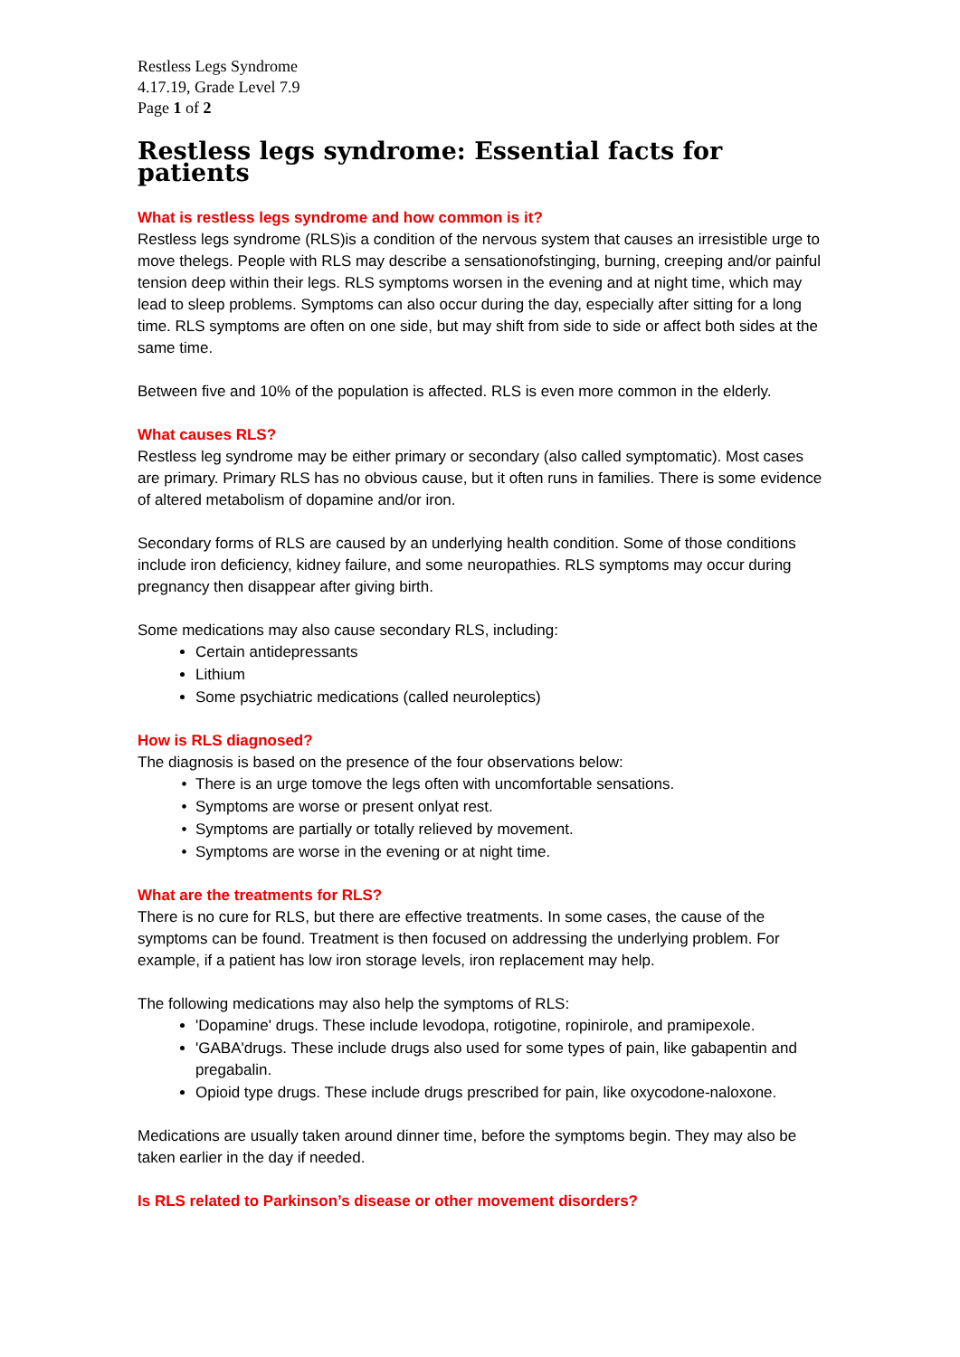Restless Legs Syndrome
4.17.19, Grade Level 7.9
Page 1 of 2
Restless legs syndrome: Essential facts for patients
What is restless legs syndrome and how common is it?
Restless legs syndrome (RLS)is a condition of the nervous system that causes an irresistible urge to move thelegs. People with RLS may describe a sensationofstinging, burning, creeping and/or painful tension deep within their legs. RLS symptoms worsen in the evening and at night time, which may lead to sleep problems. Symptoms can also occur during the day, especially after sitting for a long time. RLS symptoms are often on one side, but may shift from side to side or affect both sides at the same time.
Between five and 10% of the population is affected. RLS is even more common in the elderly.
What causes RLS?
Restless leg syndrome may be either primary or secondary (also called symptomatic). Most cases are primary. Primary RLS has no obvious cause, but it often runs in families. There is some evidence of altered metabolism of dopamine and/or iron.
Secondary forms of RLS are caused by an underlying health condition. Some of those conditions include iron deficiency, kidney failure, and some neuropathies. RLS symptoms may occur during pregnancy then disappear after giving birth.
Some medications may also cause secondary RLS, including:
Certain antidepressants
Lithium
Some psychiatric medications (called neuroleptics)
How is RLS diagnosed?
The diagnosis is based on the presence of the four observations below:
There is an urge tomove the legs often with uncomfortable sensations.
Symptoms are worse or present onlyat rest.
Symptoms are partially or totally relieved by movement.
Symptoms are worse in the evening or at night time.
What are the treatments for RLS?
There is no cure for RLS, but there are effective treatments. In some cases, the cause of the symptoms can be found. Treatment is then focused on addressing the underlying problem. For example, if a patient has low iron storage levels, iron replacement may help.
The following medications may also help the symptoms of RLS:
'Dopamine' drugs. These include levodopa, rotigotine, ropinirole, and pramipexole.
'GABA'drugs. These include drugs also used for some types of pain, like gabapentin and pregabalin.
Opioid type drugs. These include drugs prescribed for pain, like oxycodone-naloxone.
Medications are usually taken around dinner time, before the symptoms begin. They may also be taken earlier in the day if needed.
Is RLS related to Parkinson’s disease or other movement disorders?